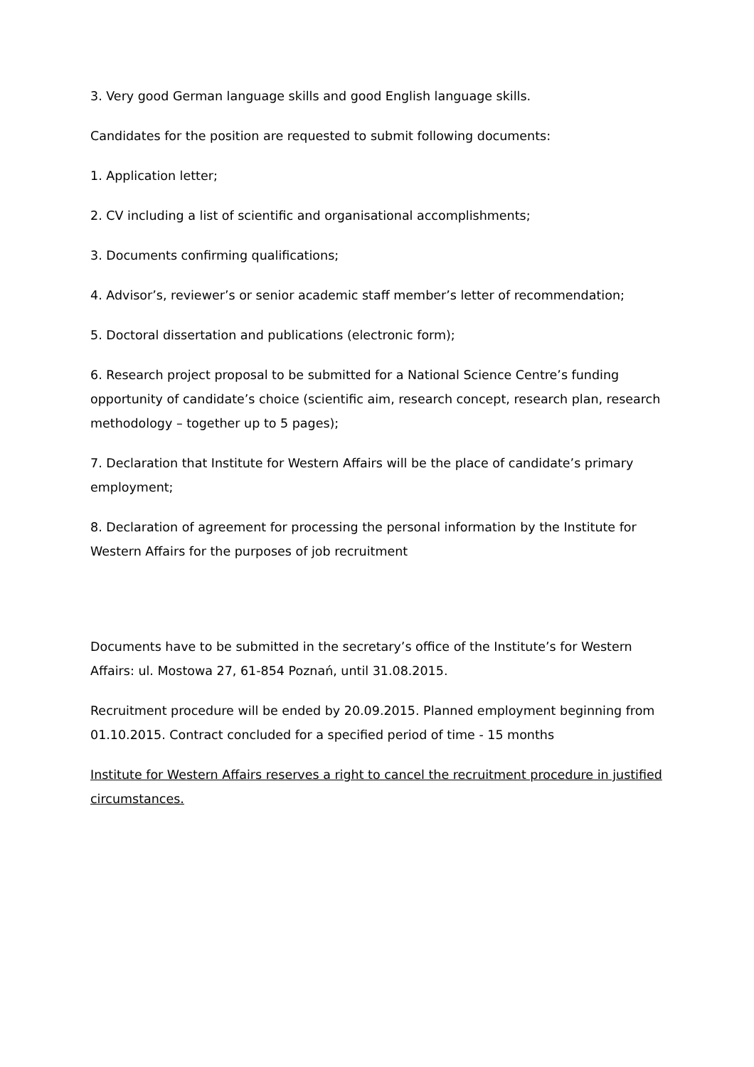3. Very good German language skills and good English language skills.
Candidates for the position are requested to submit following documents:
1. Application letter;
2. CV including a list of scientific and organisational accomplishments;
3. Documents confirming qualifications;
4. Advisor’s, reviewer’s or senior academic staff member’s letter of recommendation;
5. Doctoral dissertation and publications (electronic form);
6. Research project proposal to be submitted for a National Science Centre’s funding opportunity of candidate’s choice (scientific aim, research concept, research plan, research methodology – together up to 5 pages);
7. Declaration that Institute for Western Affairs will be the place of candidate’s primary employment;
8. Declaration of agreement for processing the personal information by the Institute for Western Affairs for the purposes of job recruitment
Documents have to be submitted in the secretary’s office of the Institute’s for Western Affairs: ul. Mostowa 27, 61-854 Poznań, until 31.08.2015.
Recruitment procedure will be ended by 20.09.2015. Planned employment beginning from 01.10.2015. Contract concluded for a specified period of time - 15 months
Institute for Western Affairs reserves a right to cancel the recruitment procedure in justified circumstances.